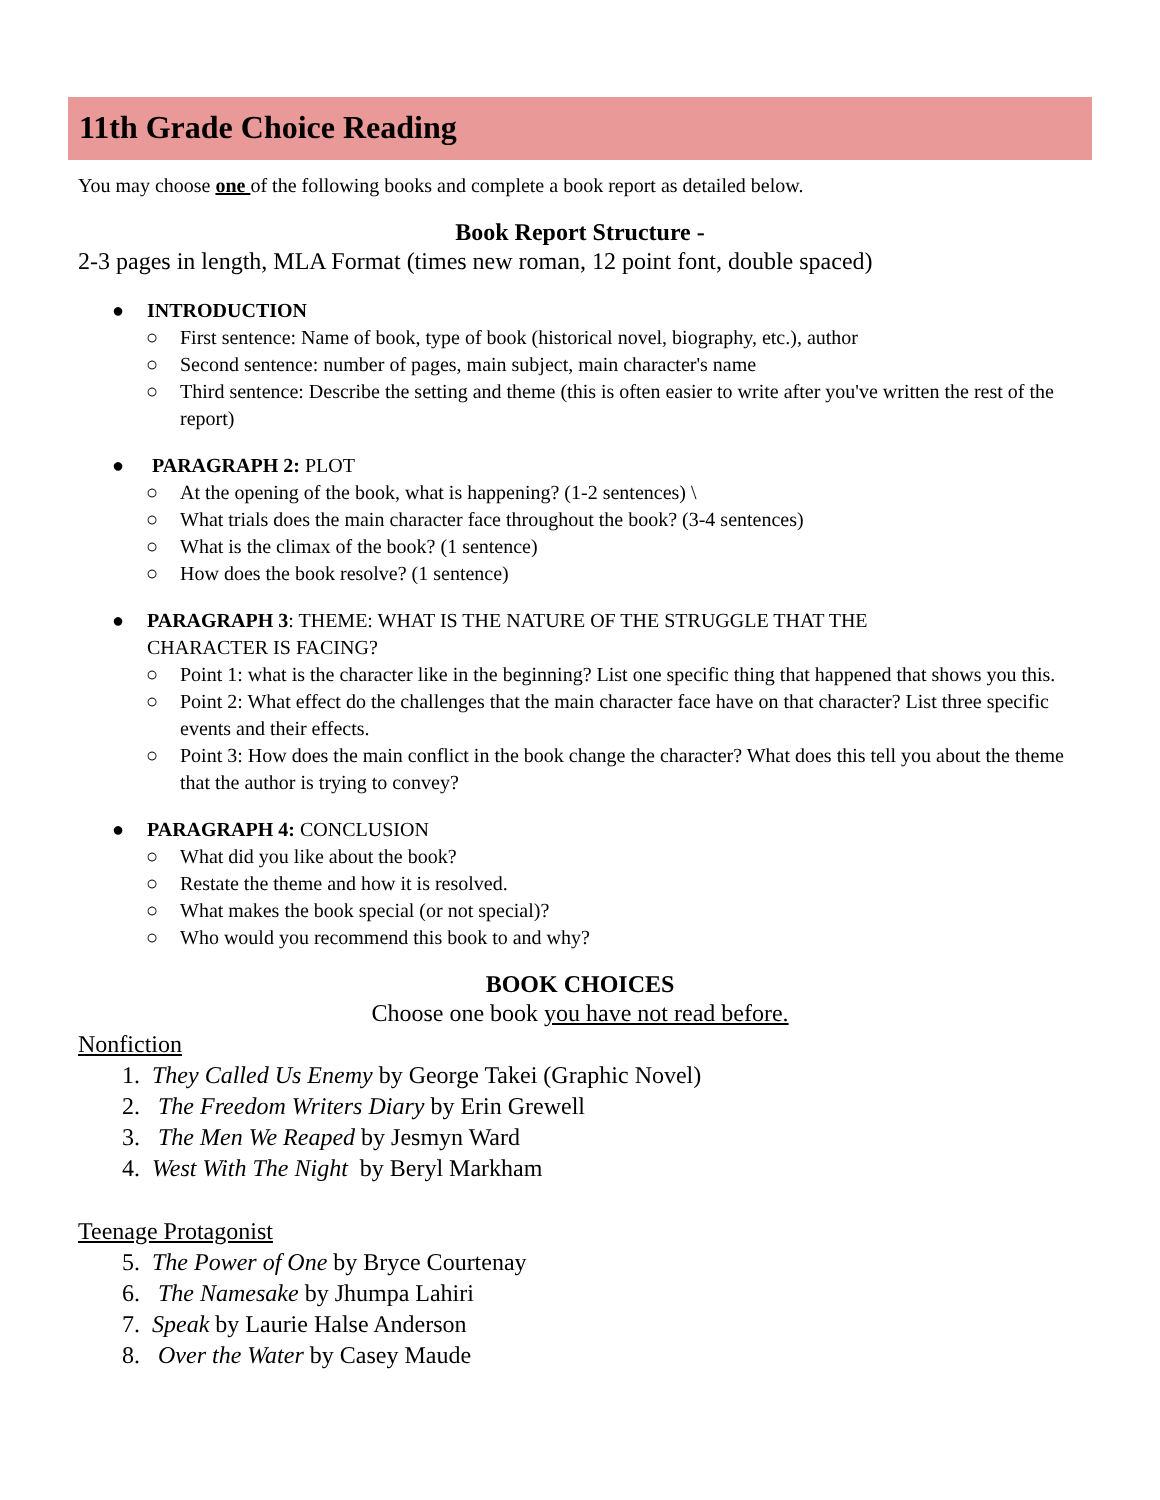11th Grade Choice Reading
You may choose one of the following books and complete a book report as detailed below.
Book Report Structure -
2-3 pages in length, MLA Format (times new roman, 12 point font, double spaced)
● INTRODUCTION
○ First sentence: Name of book, type of book (historical novel, biography, etc.), author
○ Second sentence: number of pages, main subject, main character's name
○ Third sentence: Describe the setting and theme (this is often easier to write after you've written the rest of the report)
● PARAGRAPH 2: PLOT
○ At the opening of the book, what is happening? (1-2 sentences) \
○ What trials does the main character face throughout the book? (3-4 sentences)
○ What is the climax of the book? (1 sentence)
○ How does the book resolve? (1 sentence)
● PARAGRAPH 3: THEME: WHAT IS THE NATURE OF THE STRUGGLE THAT THE
CHARACTER IS FACING?
○ Point 1: what is the character like in the beginning? List one specific thing that happened that shows you this.
○ Point 2: What effect do the challenges that the main character face have on that character? List three specific events and their effects.
○ Point 3: How does the main conflict in the book change the character? What does this tell you about the theme that the author is trying to convey?
● PARAGRAPH 4: CONCLUSION
○ What did you like about the book?
○ Restate the theme and how it is resolved.
○ What makes the book special (or not special)?
○ Who would you recommend this book to and why?
BOOK CHOICES
Choose one book you have not read before.
Nonfiction
1. They Called Us Enemy by George Takei (Graphic Novel)
2. The Freedom Writers Diary by Erin Grewell
3. The Men We Reaped by Jesmyn Ward
4. West With The Night by Beryl Markham
Teenage Protagonist
5. The Power of One by Bryce Courtenay
6. The Namesake by Jhumpa Lahiri
7. Speak by Laurie Halse Anderson
8. Over the Water by Casey Maude